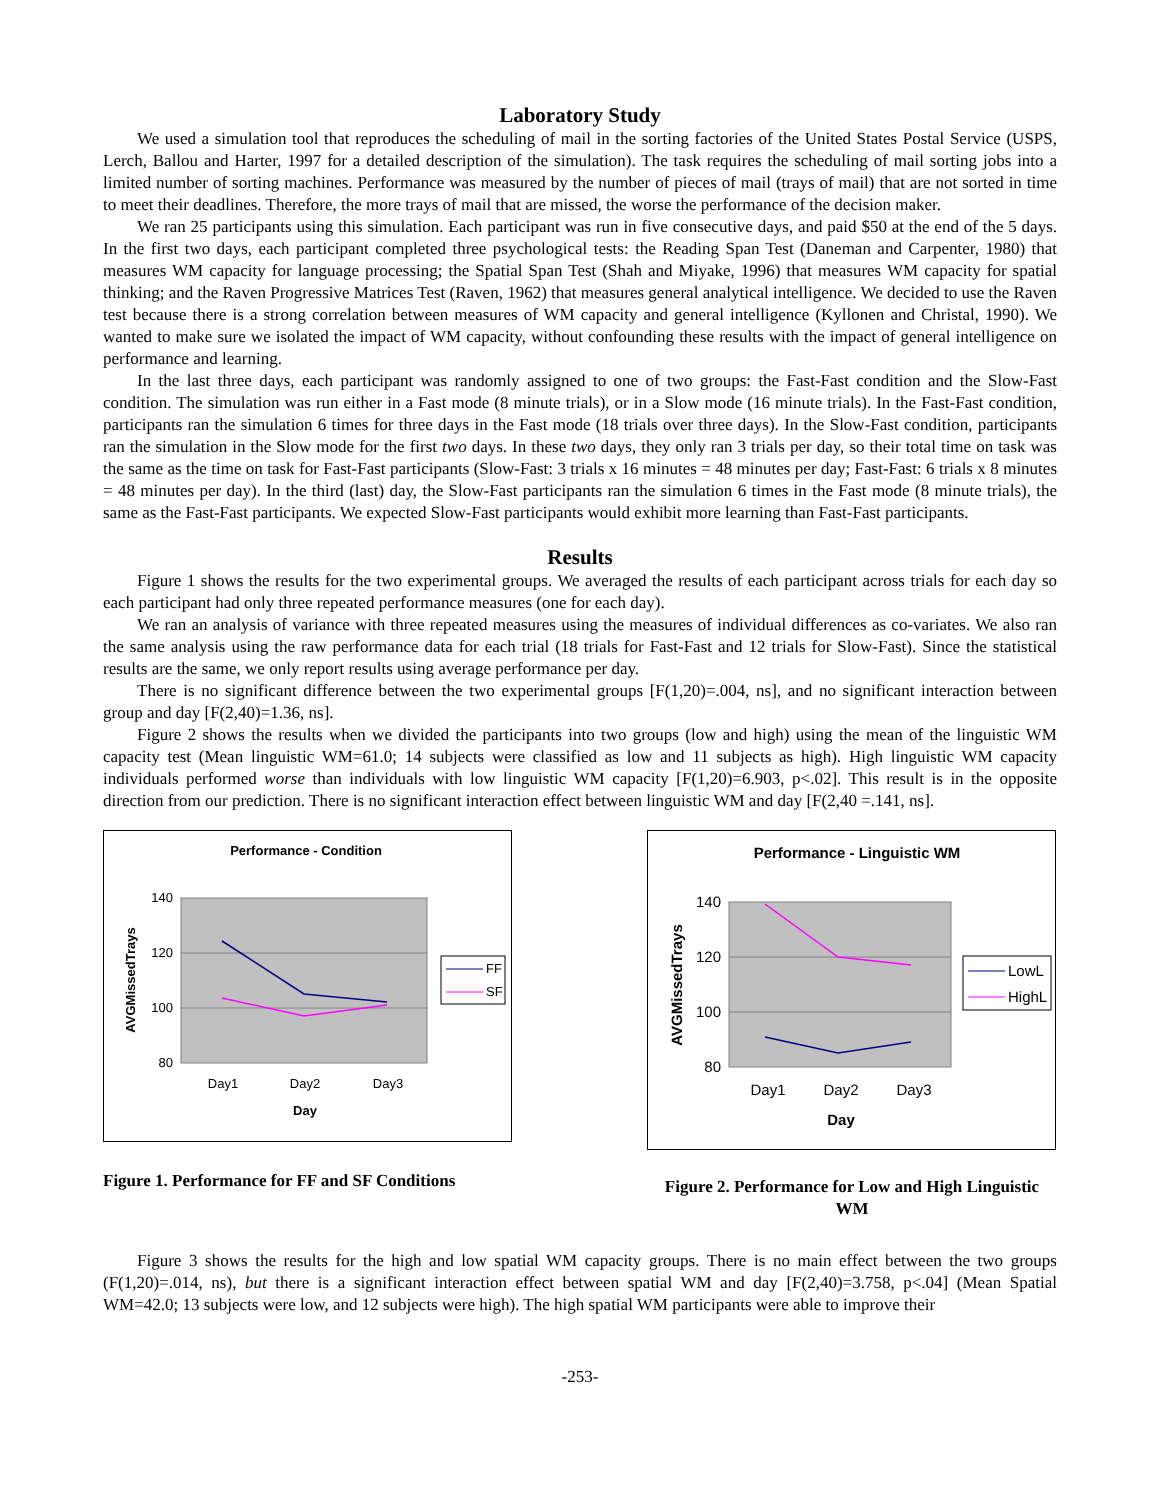Laboratory Study
We used a simulation tool that reproduces the scheduling of mail in the sorting factories of the United States Postal Service (USPS, Lerch, Ballou and Harter, 1997 for a detailed description of the simulation). The task requires the scheduling of mail sorting jobs into a limited number of sorting machines. Performance was measured by the number of pieces of mail (trays of mail) that are not sorted in time to meet their deadlines. Therefore, the more trays of mail that are missed, the worse the performance of the decision maker.
We ran 25 participants using this simulation. Each participant was run in five consecutive days, and paid $50 at the end of the 5 days. In the first two days, each participant completed three psychological tests: the Reading Span Test (Daneman and Carpenter, 1980) that measures WM capacity for language processing; the Spatial Span Test (Shah and Miyake, 1996) that measures WM capacity for spatial thinking; and the Raven Progressive Matrices Test (Raven, 1962) that measures general analytical intelligence. We decided to use the Raven test because there is a strong correlation between measures of WM capacity and general intelligence (Kyllonen and Christal, 1990). We wanted to make sure we isolated the impact of WM capacity, without confounding these results with the impact of general intelligence on performance and learning.
In the last three days, each participant was randomly assigned to one of two groups: the Fast-Fast condition and the Slow-Fast condition. The simulation was run either in a Fast mode (8 minute trials), or in a Slow mode (16 minute trials). In the Fast-Fast condition, participants ran the simulation 6 times for three days in the Fast mode (18 trials over three days). In the Slow-Fast condition, participants ran the simulation in the Slow mode for the first two days. In these two days, they only ran 3 trials per day, so their total time on task was the same as the time on task for Fast-Fast participants (Slow-Fast: 3 trials x 16 minutes = 48 minutes per day; Fast-Fast: 6 trials x 8 minutes = 48 minutes per day). In the third (last) day, the Slow-Fast participants ran the simulation 6 times in the Fast mode (8 minute trials), the same as the Fast-Fast participants. We expected Slow-Fast participants would exhibit more learning than Fast-Fast participants.
Results
Figure 1 shows the results for the two experimental groups. We averaged the results of each participant across trials for each day so each participant had only three repeated performance measures (one for each day).
We ran an analysis of variance with three repeated measures using the measures of individual differences as co-variates. We also ran the same analysis using the raw performance data for each trial (18 trials for Fast-Fast and 12 trials for Slow-Fast). Since the statistical results are the same, we only report results using average performance per day.
There is no significant difference between the two experimental groups [F(1,20)=.004, ns], and no significant interaction between group and day [F(2,40)=1.36, ns].
Figure 2 shows the results when we divided the participants into two groups (low and high) using the mean of the linguistic WM capacity test (Mean linguistic WM=61.0; 14 subjects were classified as low and 11 subjects as high). High linguistic WM capacity individuals performed worse than individuals with low linguistic WM capacity [F(1,20)=6.903, p<.02]. This result is in the opposite direction from our prediction. There is no significant interaction effect between linguistic WM and day [F(2,40 =.141, ns].
Performance - Condition
140
120
100
80
Day1
Day2
Day3
Day
AVGMissedTrays
FF
SF
Figure 1. Performance for FF and SF Conditions
Performance - Linguistic WM
140
120
100
80
Day1
Day2
Day3
Day
AVGMissedTrays
LowL
HighL
Figure 2. Performance for Low and High Linguistic WM
Figure 3 shows the results for the high and low spatial WM capacity groups. There is no main effect between the two groups (F(1,20)=.014, ns), but there is a significant interaction effect between spatial WM and day [F(2,40)=3.758, p<.04] (Mean Spatial WM=42.0; 13 subjects were low, and 12 subjects were high). The high spatial WM participants were able to improve their
-253-